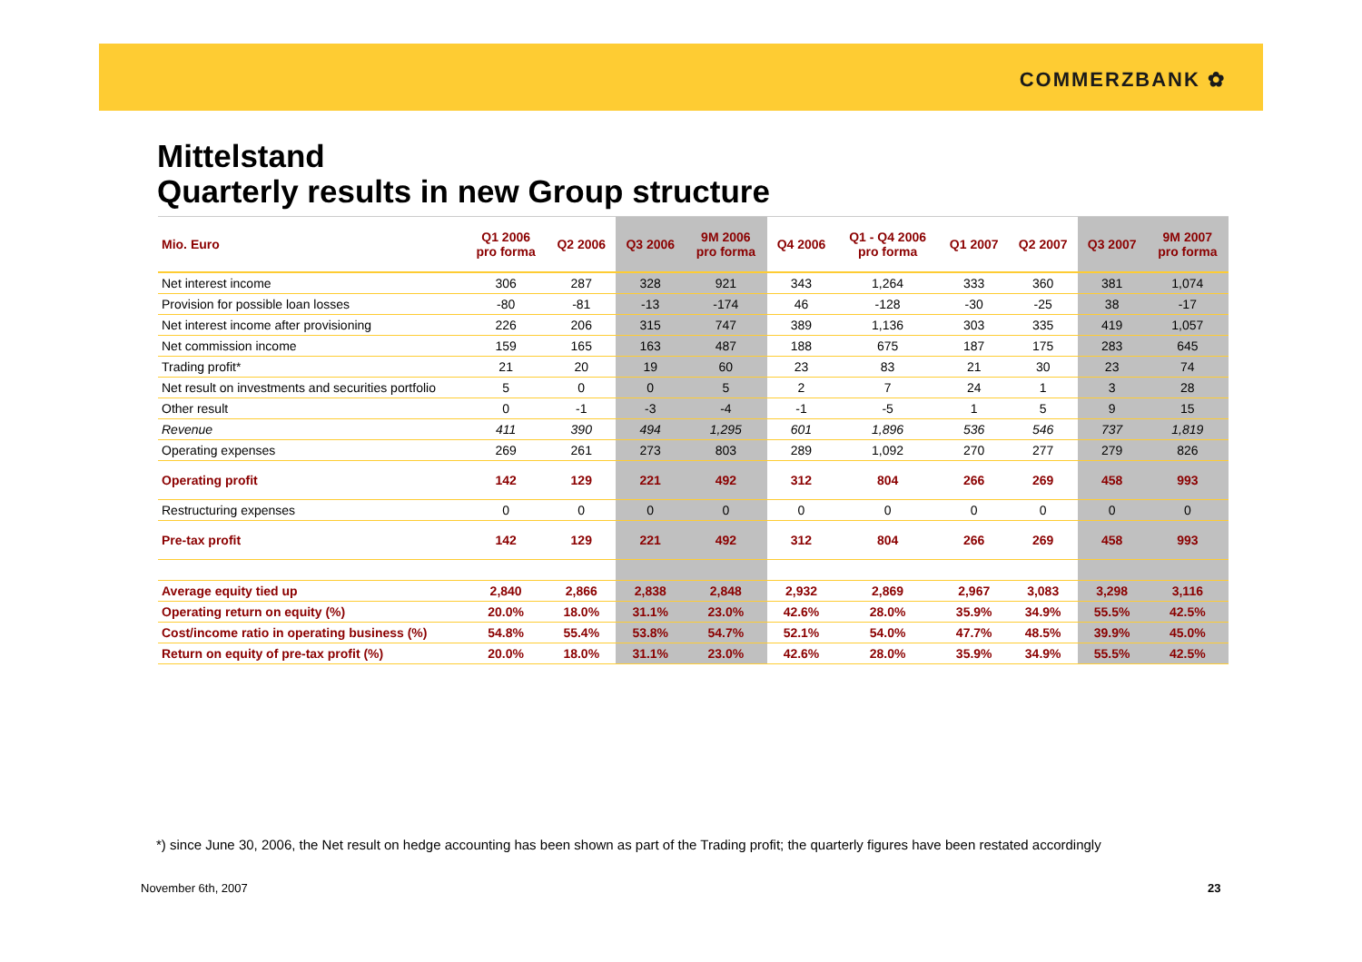COMMERZBANK ✿
Mittelstand
Quarterly results in new Group structure
| Mio. Euro | Q1 2006 pro forma | Q2 2006 | Q3 2006 | 9M 2006 pro forma | Q4 2006 | Q1 - Q4 2006 pro forma | Q1 2007 | Q2 2007 | Q3 2007 | 9M 2007 pro forma |
| --- | --- | --- | --- | --- | --- | --- | --- | --- | --- | --- |
| Net interest income | 306 | 287 | 328 | 921 | 343 | 1,264 | 333 | 360 | 381 | 1,074 |
| Provision for possible loan losses | -80 | -81 | -13 | -174 | 46 | -128 | -30 | -25 | 38 | -17 |
| Net interest income after provisioning | 226 | 206 | 315 | 747 | 389 | 1,136 | 303 | 335 | 419 | 1,057 |
| Net commission income | 159 | 165 | 163 | 487 | 188 | 675 | 187 | 175 | 283 | 645 |
| Trading profit* | 21 | 20 | 19 | 60 | 23 | 83 | 21 | 30 | 23 | 74 |
| Net result on investments and securities portfolio | 5 | 0 | 0 | 5 | 2 | 7 | 24 | 1 | 3 | 28 |
| Other result | 0 | -1 | -3 | -4 | -1 | -5 | 1 | 5 | 9 | 15 |
| Revenue | 411 | 390 | 494 | 1,295 | 601 | 1,896 | 536 | 546 | 737 | 1,819 |
| Operating expenses | 269 | 261 | 273 | 803 | 289 | 1,092 | 270 | 277 | 279 | 826 |
| Operating profit | 142 | 129 | 221 | 492 | 312 | 804 | 266 | 269 | 458 | 993 |
| Restructuring expenses | 0 | 0 | 0 | 0 | 0 | 0 | 0 | 0 | 0 | 0 |
| Pre-tax profit | 142 | 129 | 221 | 492 | 312 | 804 | 266 | 269 | 458 | 993 |
| Average equity tied up | 2,840 | 2,866 | 2,838 | 2,848 | 2,932 | 2,869 | 2,967 | 3,083 | 3,298 | 3,116 |
| Operating return on equity (%) | 20.0% | 18.0% | 31.1% | 23.0% | 42.6% | 28.0% | 35.9% | 34.9% | 55.5% | 42.5% |
| Cost/income ratio in operating business (%) | 54.8% | 55.4% | 53.8% | 54.7% | 52.1% | 54.0% | 47.7% | 48.5% | 39.9% | 45.0% |
| Return on equity of pre-tax profit (%) | 20.0% | 18.0% | 31.1% | 23.0% | 42.6% | 28.0% | 35.9% | 34.9% | 55.5% | 42.5% |
*) since June 30, 2006, the Net result on hedge accounting has been shown as part of the Trading profit; the quarterly figures have been restated accordingly
November 6th, 2007 23